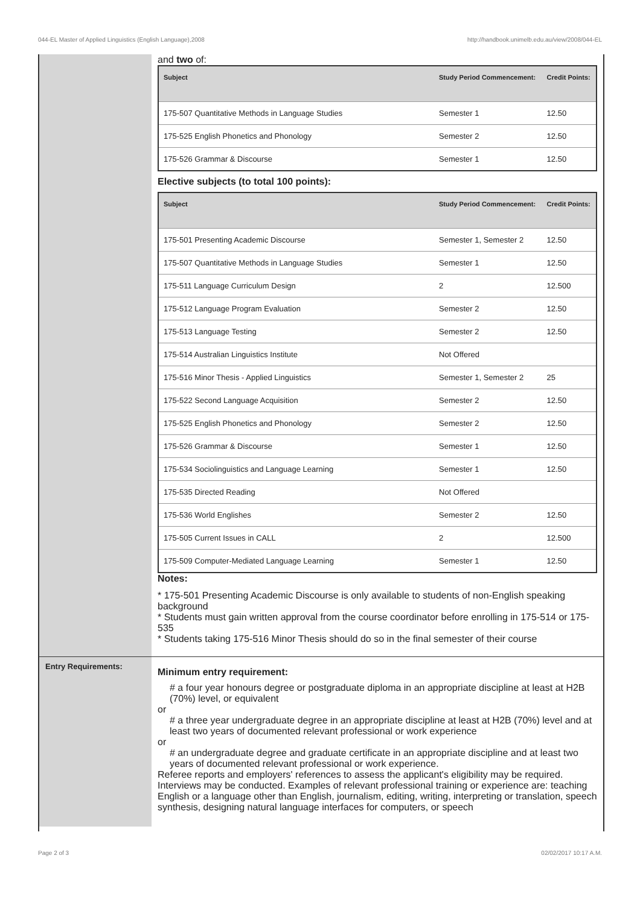044-EL Master of Applied Linguistics (English Language),2008 http://handbook.unimelb.edu.au/view/2008/044-EL
and two of:
| Subject | Study Period Commencement: | Credit Points: |
| --- | --- | --- |
| 175-507 Quantitative Methods in Language Studies | Semester 1 | 12.50 |
| 175-525 English Phonetics and Phonology | Semester 2 | 12.50 |
| 175-526 Grammar & Discourse | Semester 1 | 12.50 |
Elective subjects (to total 100 points):
| Subject | Study Period Commencement: | Credit Points: |
| --- | --- | --- |
| 175-501 Presenting Academic Discourse | Semester 1, Semester 2 | 12.50 |
| 175-507 Quantitative Methods in Language Studies | Semester 1 | 12.50 |
| 175-511 Language Curriculum Design | 2 | 12.500 |
| 175-512 Language Program Evaluation | Semester 2 | 12.50 |
| 175-513 Language Testing | Semester 2 | 12.50 |
| 175-514 Australian Linguistics Institute | Not Offered | |
| 175-516 Minor Thesis - Applied Linguistics | Semester 1, Semester 2 | 25 |
| 175-522 Second Language Acquisition | Semester 2 | 12.50 |
| 175-525 English Phonetics and Phonology | Semester 2 | 12.50 |
| 175-526 Grammar & Discourse | Semester 1 | 12.50 |
| 175-534 Sociolinguistics and Language Learning | Semester 1 | 12.50 |
| 175-535 Directed Reading | Not Offered | |
| 175-536 World Englishes | Semester 2 | 12.50 |
| 175-505 Current Issues in CALL | 2 | 12.500 |
| 175-509 Computer-Mediated Language Learning | Semester 1 | 12.50 |
Notes:
* 175-501 Presenting Academic Discourse is only available to students of non-English speaking background
* Students must gain written approval from the course coordinator before enrolling in 175-514 or 175-535
* Students taking 175-516 Minor Thesis should do so in the final semester of their course
Entry Requirements:
Minimum entry requirement:
# a four year honours degree or postgraduate diploma in an appropriate discipline at least at H2B (70%) level, or equivalent
or
# a three year undergraduate degree in an appropriate discipline at least at H2B (70%) level and at least two years of documented relevant professional or work experience
or
# an undergraduate degree and graduate certificate in an appropriate discipline and at least two years of documented relevant professional or work experience.
Referee reports and employers' references to assess the applicant's eligibility may be required. Interviews may be conducted. Examples of relevant professional training or experience are: teaching English or a language other than English, journalism, editing, writing, interpreting or translation, speech synthesis, designing natural language interfaces for computers, or speech
Page 2 of 3 02/02/2017 10:17 A.M.